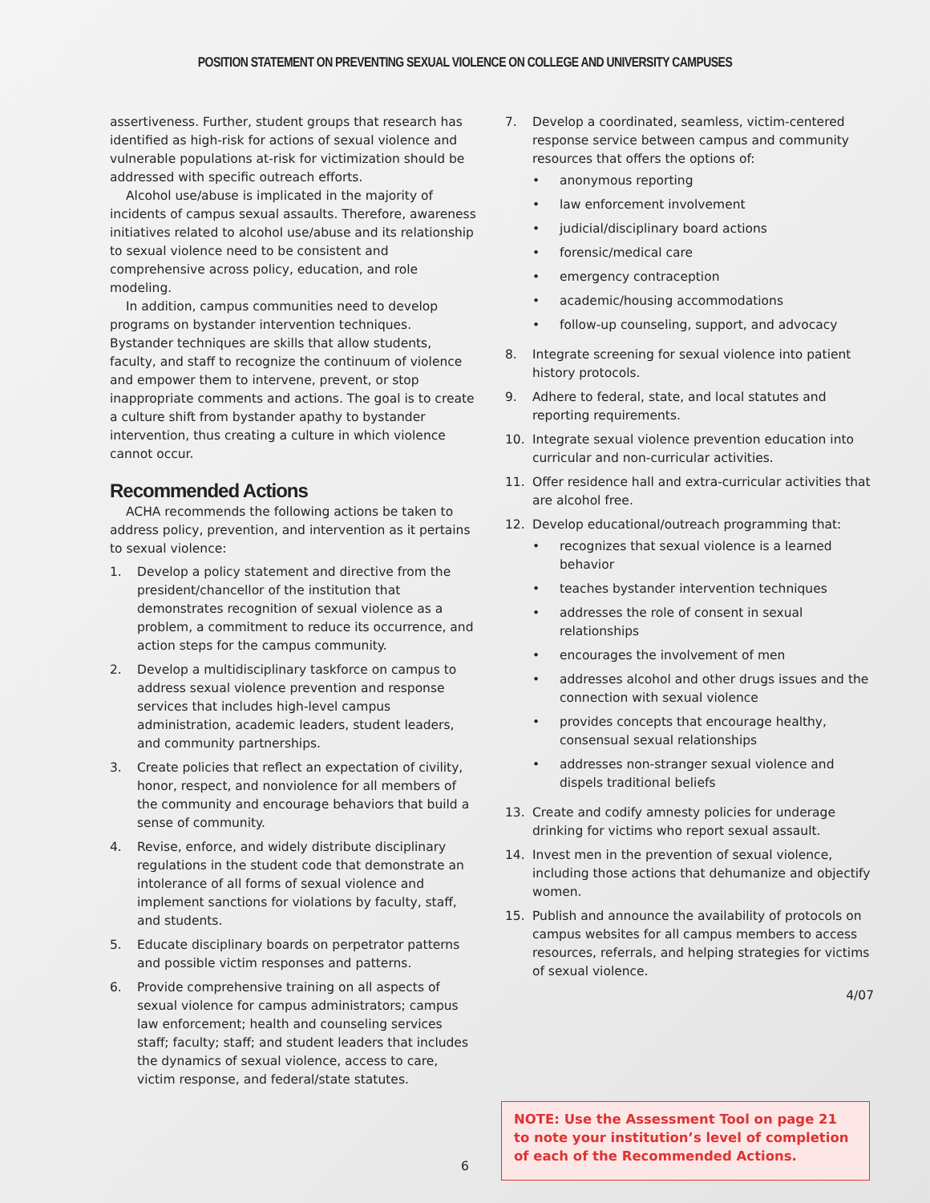POSITION STATEMENT ON PREVENTING SEXUAL VIOLENCE ON COLLEGE AND UNIVERSITY CAMPUSES
assertiveness. Further, student groups that research has identified as high-risk for actions of sexual violence and vulnerable populations at-risk for victimization should be addressed with specific outreach efforts.
Alcohol use/abuse is implicated in the majority of incidents of campus sexual assaults. Therefore, awareness initiatives related to alcohol use/abuse and its relationship to sexual violence need to be consistent and comprehensive across policy, education, and role modeling.
In addition, campus communities need to develop programs on bystander intervention techniques. Bystander techniques are skills that allow students, faculty, and staff to recognize the continuum of violence and empower them to intervene, prevent, or stop inappropriate comments and actions. The goal is to create a culture shift from bystander apathy to bystander intervention, thus creating a culture in which violence cannot occur.
Recommended Actions
ACHA recommends the following actions be taken to address policy, prevention, and intervention as it pertains to sexual violence:
1. Develop a policy statement and directive from the president/chancellor of the institution that demonstrates recognition of sexual violence as a problem, a commitment to reduce its occurrence, and action steps for the campus community.
2. Develop a multidisciplinary taskforce on campus to address sexual violence prevention and response services that includes high-level campus administration, academic leaders, student leaders, and community partnerships.
3. Create policies that reflect an expectation of civility, honor, respect, and nonviolence for all members of the community and encourage behaviors that build a sense of community.
4. Revise, enforce, and widely distribute disciplinary regulations in the student code that demonstrate an intolerance of all forms of sexual violence and implement sanctions for violations by faculty, staff, and students.
5. Educate disciplinary boards on perpetrator patterns and possible victim responses and patterns.
6. Provide comprehensive training on all aspects of sexual violence for campus administrators; campus law enforcement; health and counseling services staff; faculty; staff; and student leaders that includes the dynamics of sexual violence, access to care, victim response, and federal/state statutes.
7. Develop a coordinated, seamless, victim-centered response service between campus and community resources that offers the options of:
• anonymous reporting
• law enforcement involvement
• judicial/disciplinary board actions
• forensic/medical care
• emergency contraception
• academic/housing accommodations
• follow-up counseling, support, and advocacy
8. Integrate screening for sexual violence into patient history protocols.
9. Adhere to federal, state, and local statutes and reporting requirements.
10. Integrate sexual violence prevention education into curricular and non-curricular activities.
11. Offer residence hall and extra-curricular activities that are alcohol free.
12. Develop educational/outreach programming that:
• recognizes that sexual violence is a learned behavior
• teaches bystander intervention techniques
• addresses the role of consent in sexual relationships
• encourages the involvement of men
• addresses alcohol and other drugs issues and the connection with sexual violence
• provides concepts that encourage healthy, consensual sexual relationships
• addresses non-stranger sexual violence and dispels traditional beliefs
13. Create and codify amnesty policies for underage drinking for victims who report sexual assault.
14. Invest men in the prevention of sexual violence, including those actions that dehumanize and objectify women.
15. Publish and announce the availability of protocols on campus websites for all campus members to access resources, referrals, and helping strategies for victims of sexual violence.
4/07
NOTE: Use the Assessment Tool on page 21 to note your institution’s level of completion of each of the Recommended Actions.
6